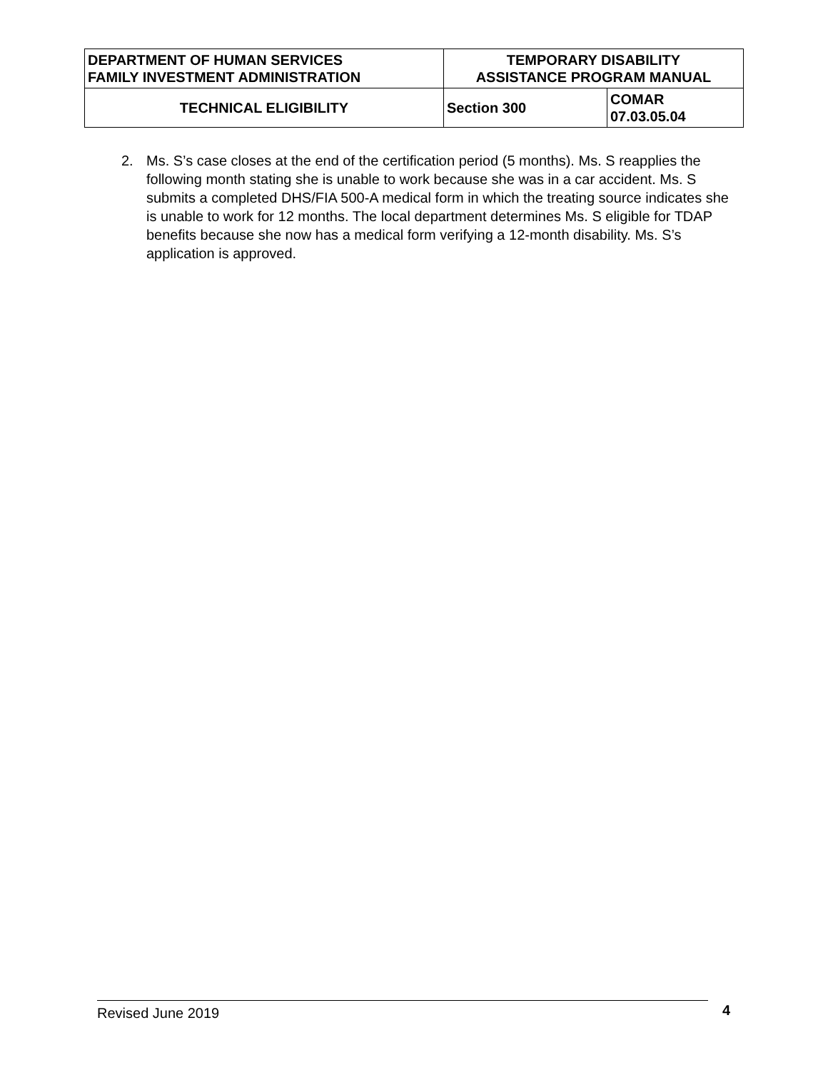| DEPARTMENT OF HUMAN SERVICES FAMILY INVESTMENT ADMINISTRATION | TEMPORARY DISABILITY ASSISTANCE PROGRAM MANUAL | |
| TECHNICAL ELIGIBILITY | Section 300 | COMAR 07.03.05.04 |
2. Ms. S’s case closes at the end of the certification period (5 months). Ms. S reapplies the following month stating she is unable to work because she was in a car accident. Ms. S submits a completed DHS/FIA 500-A medical form in which the treating source indicates she is unable to work for 12 months. The local department determines Ms. S eligible for TDAP benefits because she now has a medical form verifying a 12-month disability. Ms. S’s application is approved.
Revised June 2019 4